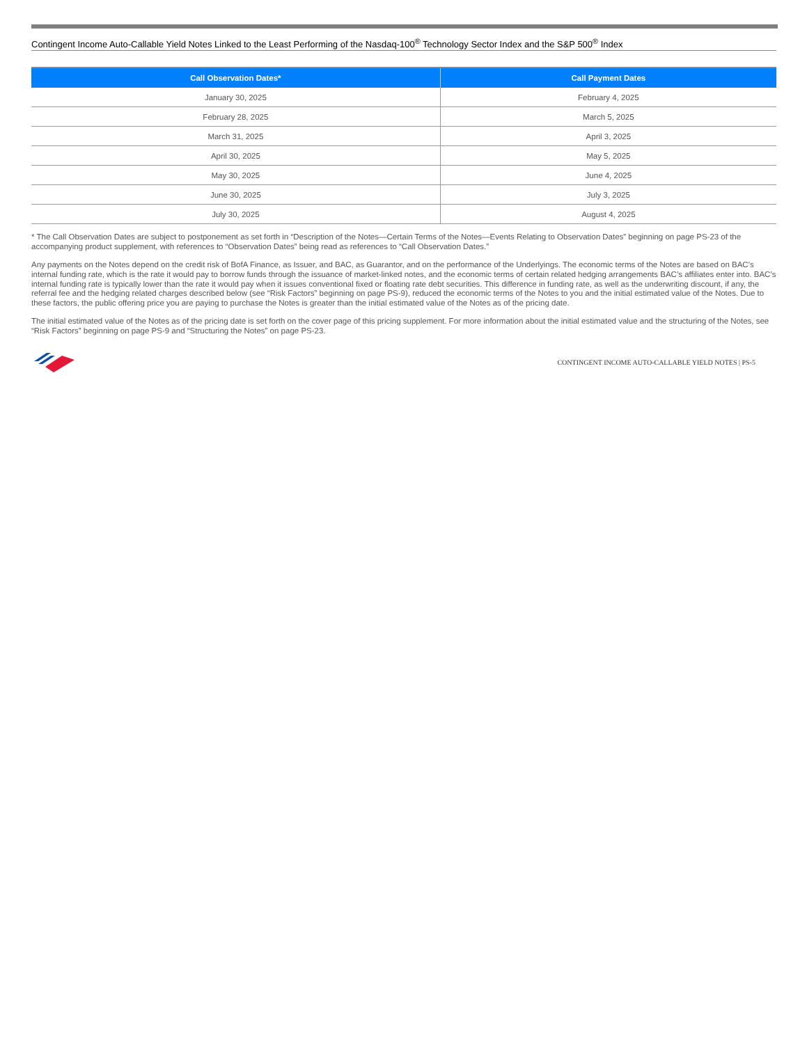Contingent Income Auto-Callable Yield Notes Linked to the Least Performing of the Nasdaq-100<sup>®</sup> Technology Sector Index and the S&P 500<sup>®</sup> Index
| Call Observation Dates* | Call Payment Dates |
| --- | --- |
| January 30, 2025 | February 4, 2025 |
| February 28, 2025 | March 5, 2025 |
| March 31, 2025 | April 3, 2025 |
| April 30, 2025 | May 5, 2025 |
| May 30, 2025 | June 4, 2025 |
| June 30, 2025 | July 3, 2025 |
| July 30, 2025 | August 4, 2025 |
* The Call Observation Dates are subject to postponement as set forth in “Description of the Notes—Certain Terms of the Notes—Events Relating to Observation Dates” beginning on page PS-23 of the accompanying product supplement, with references to “Observation Dates” being read as references to “Call Observation Dates.”
Any payments on the Notes depend on the credit risk of BofA Finance, as Issuer, and BAC, as Guarantor, and on the performance of the Underlyings. The economic terms of the Notes are based on BAC’s internal funding rate, which is the rate it would pay to borrow funds through the issuance of market-linked notes, and the economic terms of certain related hedging arrangements BAC’s affiliates enter into. BAC’s internal funding rate is typically lower than the rate it would pay when it issues conventional fixed or floating rate debt securities. This difference in funding rate, as well as the underwriting discount, if any, the referral fee and the hedging related charges described below (see “Risk Factors” beginning on page PS-9), reduced the economic terms of the Notes to you and the initial estimated value of the Notes. Due to these factors, the public offering price you are paying to purchase the Notes is greater than the initial estimated value of the Notes as of the pricing date.
The initial estimated value of the Notes as of the pricing date is set forth on the cover page of this pricing supplement. For more information about the initial estimated value and the structuring of the Notes, see “Risk Factors” beginning on page PS-9 and “Structuring the Notes” on page PS-23.
CONTINGENT INCOME AUTO-CALLABLE YIELD NOTES | PS-5